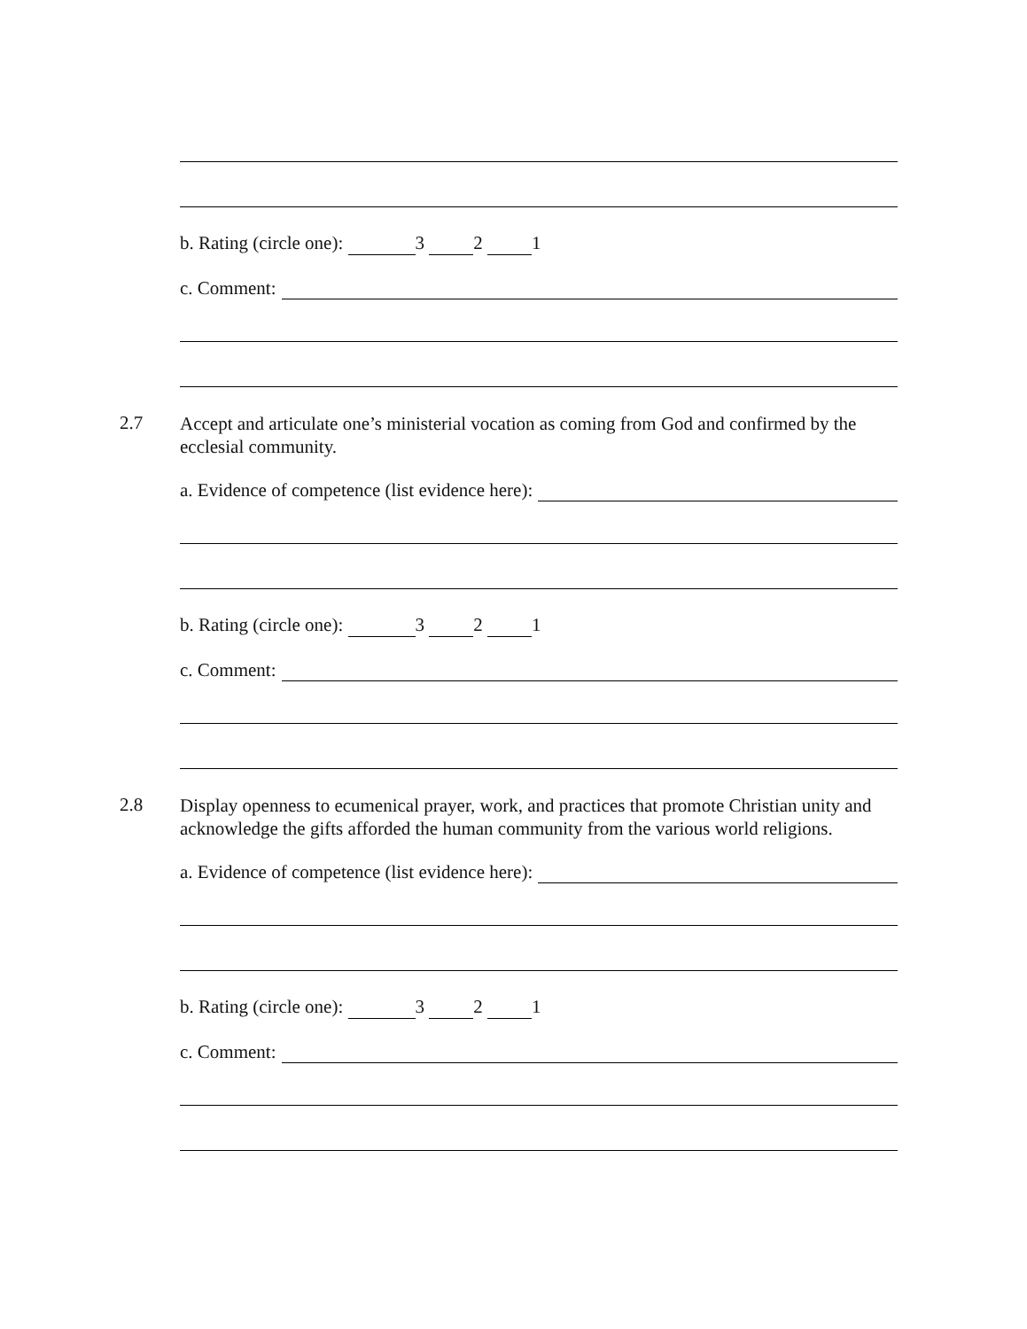b. Rating (circle one): 3 2 1
c. Comment:
2.7
Accept and articulate one’s ministerial vocation as coming from God and confirmed by the ecclesial community.
a. Evidence of competence (list evidence here):
b. Rating (circle one): 3 2 1
c. Comment:
2.8
Display openness to ecumenical prayer, work, and practices that promote Christian unity and acknowledge the gifts afforded the human community from the various world religions.
a. Evidence of competence (list evidence here):
b. Rating (circle one): 3 2 1
c. Comment: